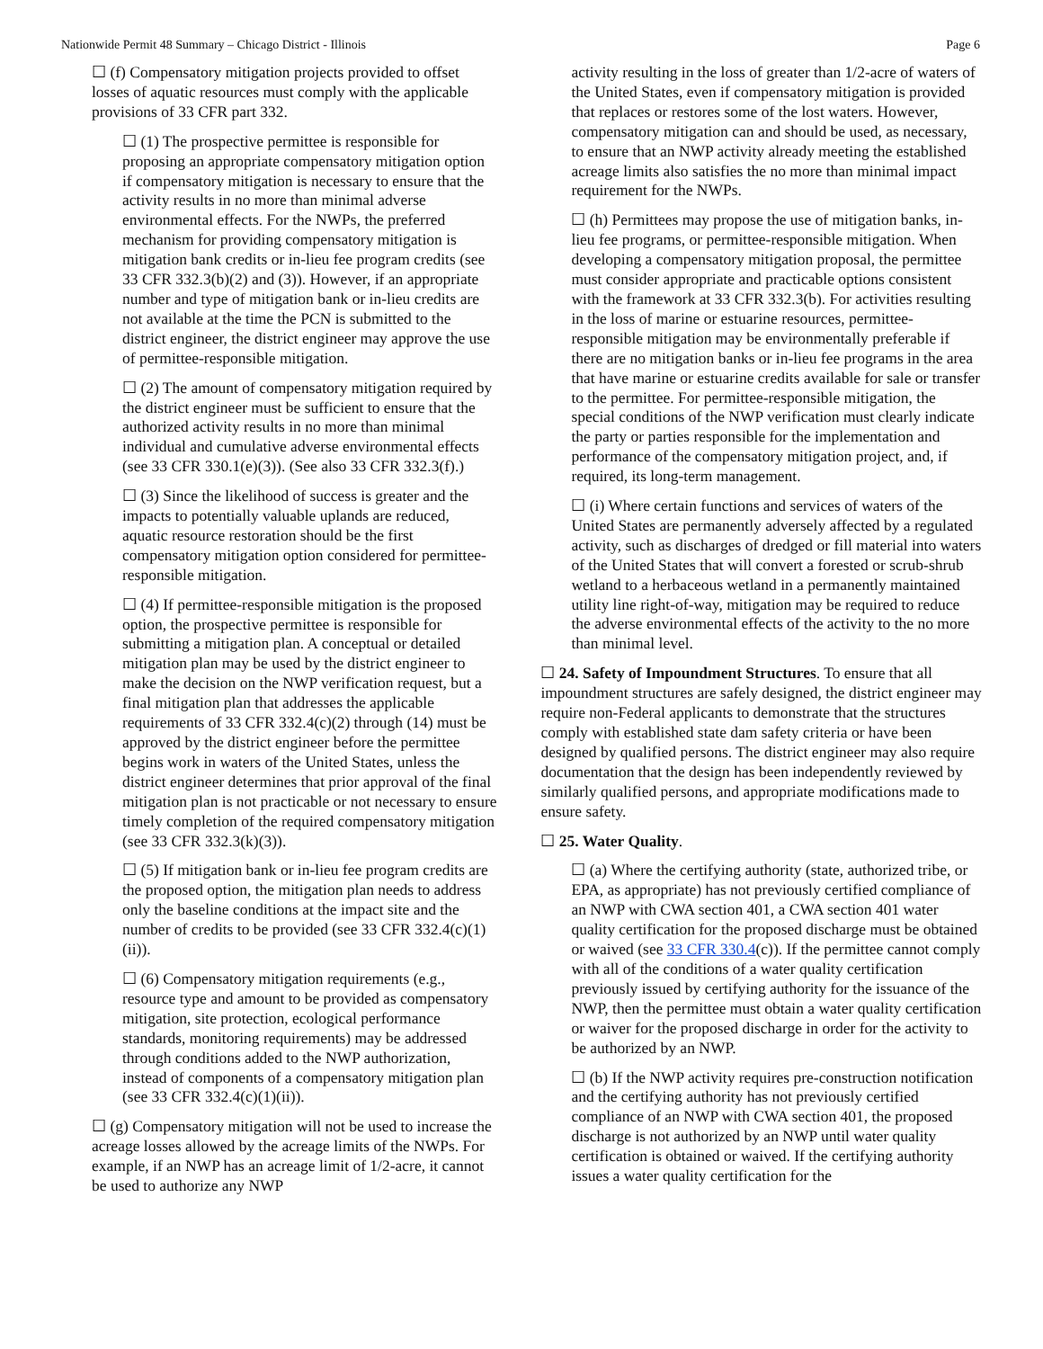Nationwide Permit 48 Summary – Chicago District - Illinois Page 6
☐ (f) Compensatory mitigation projects provided to offset losses of aquatic resources must comply with the applicable provisions of 33 CFR part 332.
☐ (1) The prospective permittee is responsible for proposing an appropriate compensatory mitigation option if compensatory mitigation is necessary to ensure that the activity results in no more than minimal adverse environmental effects. For the NWPs, the preferred mechanism for providing compensatory mitigation is mitigation bank credits or in-lieu fee program credits (see 33 CFR 332.3(b)(2) and (3)). However, if an appropriate number and type of mitigation bank or in-lieu credits are not available at the time the PCN is submitted to the district engineer, the district engineer may approve the use of permittee-responsible mitigation.
☐ (2) The amount of compensatory mitigation required by the district engineer must be sufficient to ensure that the authorized activity results in no more than minimal individual and cumulative adverse environmental effects (see 33 CFR 330.1(e)(3)). (See also 33 CFR 332.3(f).)
☐ (3) Since the likelihood of success is greater and the impacts to potentially valuable uplands are reduced, aquatic resource restoration should be the first compensatory mitigation option considered for permittee-responsible mitigation.
☐ (4) If permittee-responsible mitigation is the proposed option, the prospective permittee is responsible for submitting a mitigation plan. A conceptual or detailed mitigation plan may be used by the district engineer to make the decision on the NWP verification request, but a final mitigation plan that addresses the applicable requirements of 33 CFR 332.4(c)(2) through (14) must be approved by the district engineer before the permittee begins work in waters of the United States, unless the district engineer determines that prior approval of the final mitigation plan is not practicable or not necessary to ensure timely completion of the required compensatory mitigation (see 33 CFR 332.3(k)(3)).
☐ (5) If mitigation bank or in-lieu fee program credits are the proposed option, the mitigation plan needs to address only the baseline conditions at the impact site and the number of credits to be provided (see 33 CFR 332.4(c)(1)(ii)).
☐ (6) Compensatory mitigation requirements (e.g., resource type and amount to be provided as compensatory mitigation, site protection, ecological performance standards, monitoring requirements) may be addressed through conditions added to the NWP authorization, instead of components of a compensatory mitigation plan (see 33 CFR 332.4(c)(1)(ii)).
☐ (g) Compensatory mitigation will not be used to increase the acreage losses allowed by the acreage limits of the NWPs. For example, if an NWP has an acreage limit of 1/2-acre, it cannot be used to authorize any NWP
activity resulting in the loss of greater than 1/2-acre of waters of the United States, even if compensatory mitigation is provided that replaces or restores some of the lost waters. However, compensatory mitigation can and should be used, as necessary, to ensure that an NWP activity already meeting the established acreage limits also satisfies the no more than minimal impact requirement for the NWPs.
☐ (h) Permittees may propose the use of mitigation banks, in-lieu fee programs, or permittee-responsible mitigation. When developing a compensatory mitigation proposal, the permittee must consider appropriate and practicable options consistent with the framework at 33 CFR 332.3(b). For activities resulting in the loss of marine or estuarine resources, permittee-responsible mitigation may be environmentally preferable if there are no mitigation banks or in-lieu fee programs in the area that have marine or estuarine credits available for sale or transfer to the permittee. For permittee-responsible mitigation, the special conditions of the NWP verification must clearly indicate the party or parties responsible for the implementation and performance of the compensatory mitigation project, and, if required, its long-term management.
☐ (i) Where certain functions and services of waters of the United States are permanently adversely affected by a regulated activity, such as discharges of dredged or fill material into waters of the United States that will convert a forested or scrub-shrub wetland to a herbaceous wetland in a permanently maintained utility line right-of-way, mitigation may be required to reduce the adverse environmental effects of the activity to the no more than minimal level.
☐ 24. Safety of Impoundment Structures. To ensure that all impoundment structures are safely designed, the district engineer may require non-Federal applicants to demonstrate that the structures comply with established state dam safety criteria or have been designed by qualified persons. The district engineer may also require documentation that the design has been independently reviewed by similarly qualified persons, and appropriate modifications made to ensure safety.
☐ 25. Water Quality.
☐ (a) Where the certifying authority (state, authorized tribe, or EPA, as appropriate) has not previously certified compliance of an NWP with CWA section 401, a CWA section 401 water quality certification for the proposed discharge must be obtained or waived (see 33 CFR 330.4(c)). If the permittee cannot comply with all of the conditions of a water quality certification previously issued by certifying authority for the issuance of the NWP, then the permittee must obtain a water quality certification or waiver for the proposed discharge in order for the activity to be authorized by an NWP.
☐ (b) If the NWP activity requires pre-construction notification and the certifying authority has not previously certified compliance of an NWP with CWA section 401, the proposed discharge is not authorized by an NWP until water quality certification is obtained or waived. If the certifying authority issues a water quality certification for the